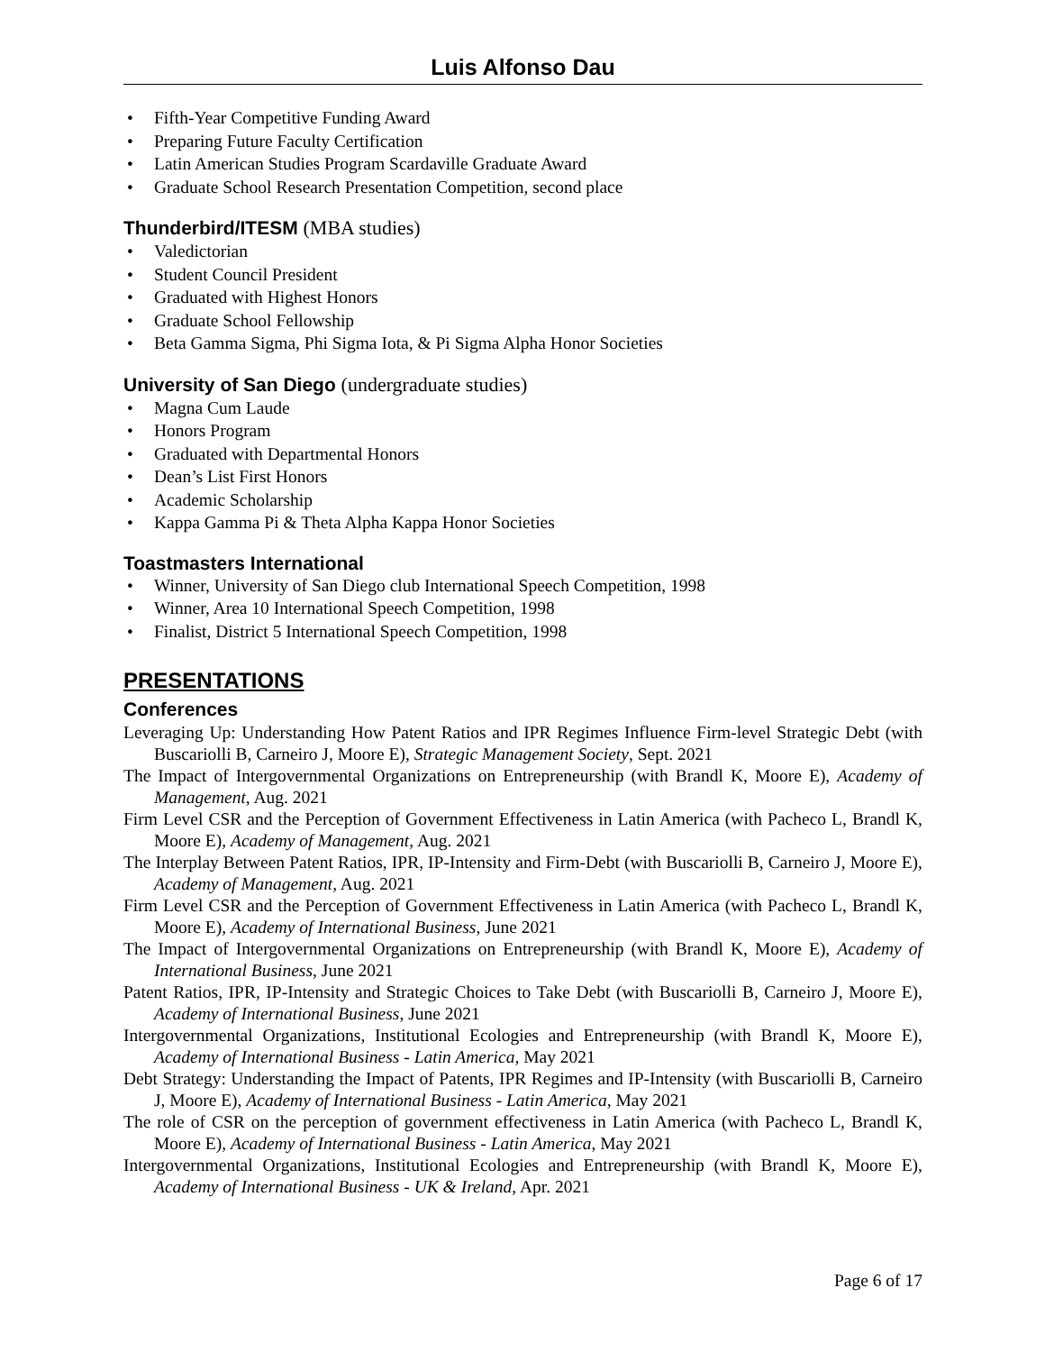Luis Alfonso Dau
• Fifth-Year Competitive Funding Award
• Preparing Future Faculty Certification
• Latin American Studies Program Scardaville Graduate Award
• Graduate School Research Presentation Competition, second place
Thunderbird/ITESM (MBA studies)
• Valedictorian
• Student Council President
• Graduated with Highest Honors
• Graduate School Fellowship
• Beta Gamma Sigma, Phi Sigma Iota, & Pi Sigma Alpha Honor Societies
University of San Diego (undergraduate studies)
• Magna Cum Laude
• Honors Program
• Graduated with Departmental Honors
• Dean’s List First Honors
• Academic Scholarship
• Kappa Gamma Pi & Theta Alpha Kappa Honor Societies
Toastmasters International
• Winner, University of San Diego club International Speech Competition, 1998
• Winner, Area 10 International Speech Competition, 1998
• Finalist, District 5 International Speech Competition, 1998
PRESENTATIONS
Conferences
Leveraging Up: Understanding How Patent Ratios and IPR Regimes Influence Firm-level Strategic Debt (with Buscariolli B, Carneiro J, Moore E), Strategic Management Society, Sept. 2021
The Impact of Intergovernmental Organizations on Entrepreneurship (with Brandl K, Moore E), Academy of Management, Aug. 2021
Firm Level CSR and the Perception of Government Effectiveness in Latin America (with Pacheco L, Brandl K, Moore E), Academy of Management, Aug. 2021
The Interplay Between Patent Ratios, IPR, IP-Intensity and Firm-Debt (with Buscariolli B, Carneiro J, Moore E), Academy of Management, Aug. 2021
Firm Level CSR and the Perception of Government Effectiveness in Latin America (with Pacheco L, Brandl K, Moore E), Academy of International Business, June 2021
The Impact of Intergovernmental Organizations on Entrepreneurship (with Brandl K, Moore E), Academy of International Business, June 2021
Patent Ratios, IPR, IP-Intensity and Strategic Choices to Take Debt (with Buscariolli B, Carneiro J, Moore E), Academy of International Business, June 2021
Intergovernmental Organizations, Institutional Ecologies and Entrepreneurship (with Brandl K, Moore E), Academy of International Business - Latin America, May 2021
Debt Strategy: Understanding the Impact of Patents, IPR Regimes and IP-Intensity (with Buscariolli B, Carneiro J, Moore E), Academy of International Business - Latin America, May 2021
The role of CSR on the perception of government effectiveness in Latin America (with Pacheco L, Brandl K, Moore E), Academy of International Business - Latin America, May 2021
Intergovernmental Organizations, Institutional Ecologies and Entrepreneurship (with Brandl K, Moore E), Academy of International Business - UK & Ireland, Apr. 2021
Page 6 of 17